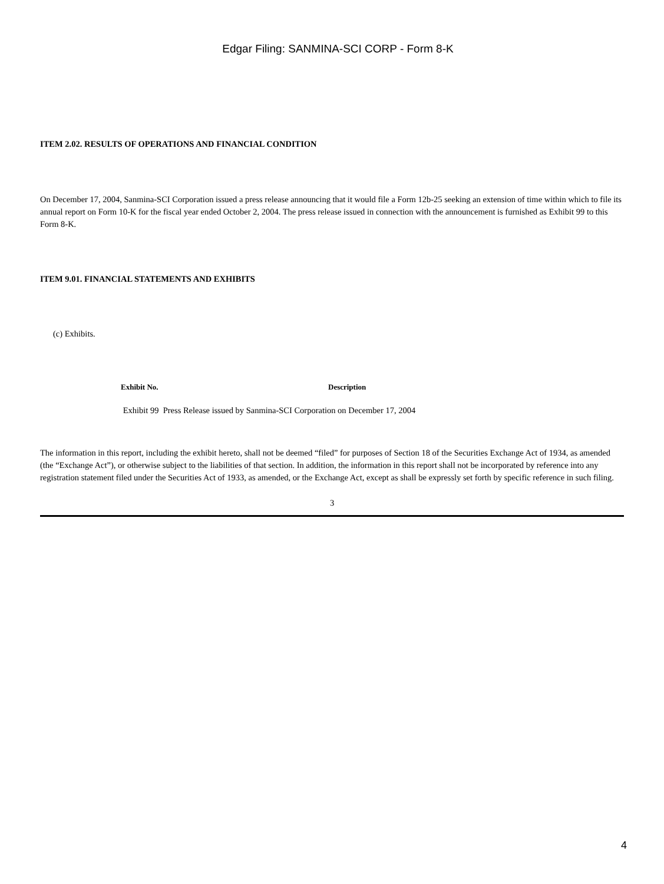Edgar Filing: SANMINA-SCI CORP - Form 8-K
ITEM 2.02. RESULTS OF OPERATIONS AND FINANCIAL CONDITION
On December 17, 2004, Sanmina-SCI Corporation issued a press release announcing that it would file a Form 12b-25 seeking an extension of time within which to file its annual report on Form 10-K for the fiscal year ended October 2, 2004. The press release issued in connection with the announcement is furnished as Exhibit 99 to this Form 8-K.
ITEM 9.01. FINANCIAL STATEMENTS AND EXHIBITS
(c) Exhibits.
| Exhibit No. | Description |
| --- | --- |
| Exhibit 99 Press Release issued by Sanmina-SCI Corporation on December 17, 2004 | |
The information in this report, including the exhibit hereto, shall not be deemed “filed” for purposes of Section 18 of the Securities Exchange Act of 1934, as amended (the “Exchange Act”), or otherwise subject to the liabilities of that section. In addition, the information in this report shall not be incorporated by reference into any registration statement filed under the Securities Act of 1933, as amended, or the Exchange Act, except as shall be expressly set forth by specific reference in such filing.
3
4